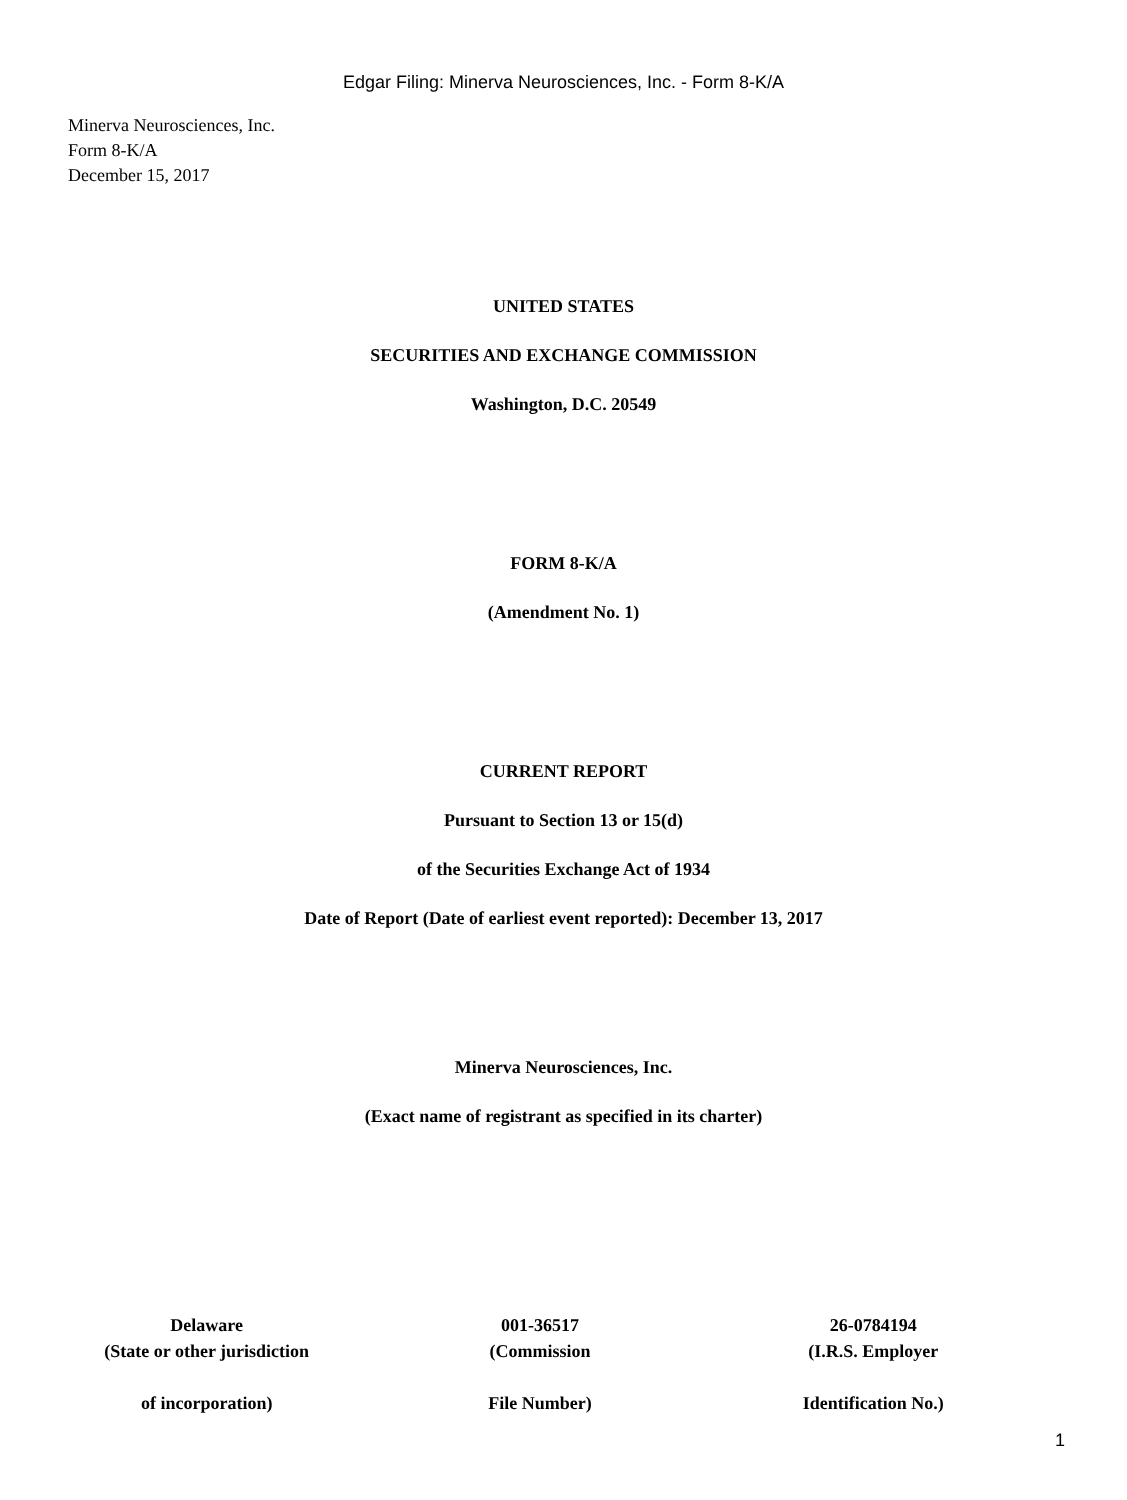Edgar Filing: Minerva Neurosciences, Inc. - Form 8-K/A
Minerva Neurosciences, Inc.
Form 8-K/A
December 15, 2017
UNITED STATES
SECURITIES AND EXCHANGE COMMISSION
Washington, D.C. 20549
FORM 8-K/A
(Amendment No. 1)
CURRENT REPORT
Pursuant to Section 13 or 15(d)
of the Securities Exchange Act of 1934
Date of Report (Date of earliest event reported): December 13, 2017
Minerva Neurosciences, Inc.
(Exact name of registrant as specified in its charter)
| Delaware | 001-36517 | 26-0784194 |
| (State or other jurisdiction | (Commission | (I.R.S. Employer |
| of incorporation) | File Number) | Identification No.) |
1